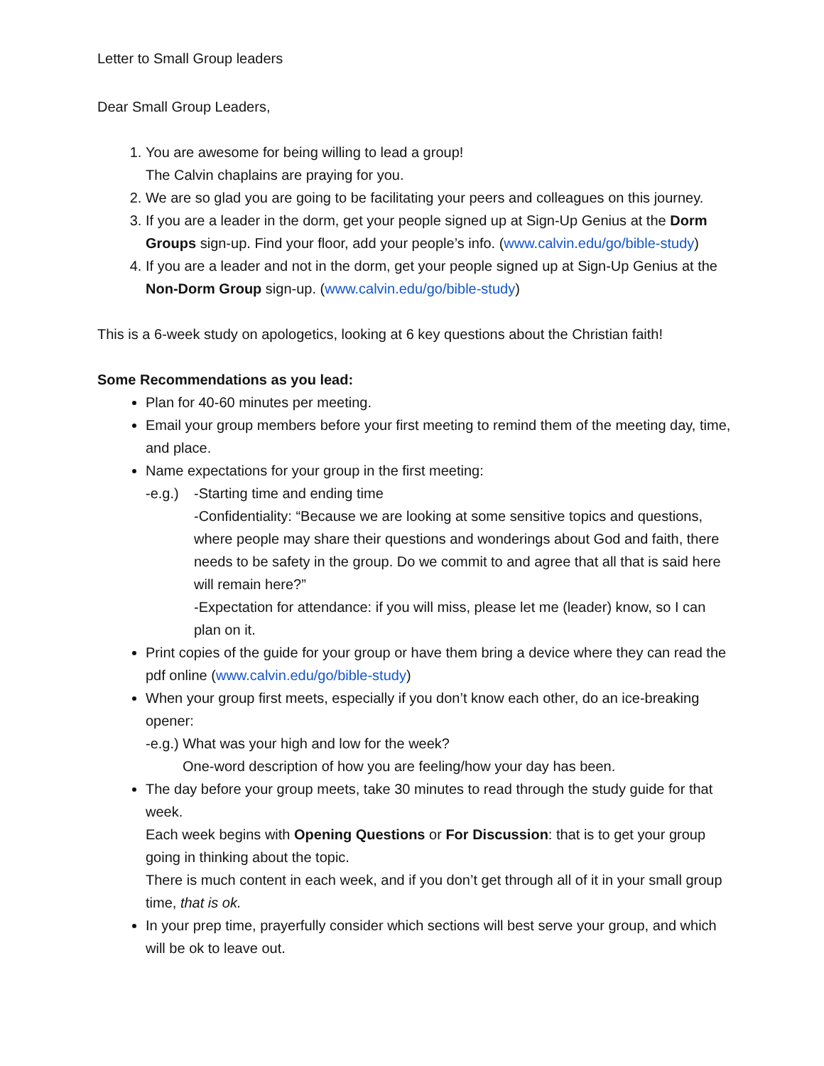Letter to Small Group leaders
Dear Small Group Leaders,
1. You are awesome for being willing to lead a group!
The Calvin chaplains are praying for you.
2. We are so glad you are going to be facilitating your peers and colleagues on this journey.
3. If you are a leader in the dorm, get your people signed up at Sign-Up Genius at the Dorm Groups sign-up. Find your floor, add your people’s info. (www.calvin.edu/go/bible-study)
4. If you are a leader and not in the dorm, get your people signed up at Sign-Up Genius at the Non-Dorm Group sign-up. (www.calvin.edu/go/bible-study)
This is a 6-week study on apologetics, looking at 6 key questions about the Christian faith!
Some Recommendations as you lead:
Plan for 40-60 minutes per meeting.
Email your group members before your first meeting to remind them of the meeting day, time, and place.
Name expectations for your group in the first meeting:
-e.g.)
-Starting time and ending time
-Confidentiality: “Because we are looking at some sensitive topics and questions, where people may share their questions and wonderings about God and faith, there needs to be safety in the group. Do we commit to and agree that all that is said here will remain here?”
-Expectation for attendance: if you will miss, please let me (leader) know, so I can plan on it.
Print copies of the guide for your group or have them bring a device where they can read the pdf online (www.calvin.edu/go/bible-study)
When your group first meets, especially if you don’t know each other, do an ice-breaking opener:
-e.g.) What was your high and low for the week?
One-word description of how you are feeling/how your day has been.
The day before your group meets, take 30 minutes to read through the study guide for that week.
Each week begins with Opening Questions or For Discussion: that is to get your group going in thinking about the topic.
There is much content in each week, and if you don’t get through all of it in your small group time, that is ok.
In your prep time, prayerfully consider which sections will best serve your group, and which will be ok to leave out.